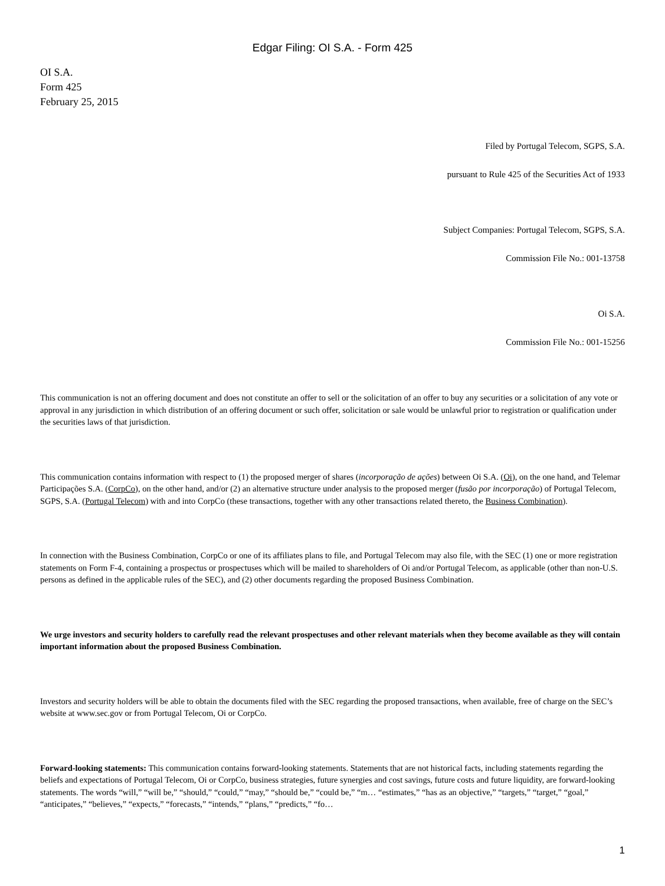Edgar Filing: OI S.A. - Form 425
OI S.A.
Form 425
February 25, 2015
Filed by Portugal Telecom, SGPS, S.A.
pursuant to Rule 425 of the Securities Act of 1933
Subject Companies: Portugal Telecom, SGPS, S.A.
Commission File No.: 001-13758
Oi S.A.
Commission File No.: 001-15256
This communication is not an offering document and does not constitute an offer to sell or the solicitation of an offer to buy any securities or a solicitation of any vote or approval in any jurisdiction in which distribution of an offering document or such offer, solicitation or sale would be unlawful prior to registration or qualification under the securities laws of that jurisdiction.
This communication contains information with respect to (1) the proposed merger of shares (incorporação de ações) between Oi S.A. (Oi), on the one hand, and Telemar Participações S.A. (CorpCo), on the other hand, and/or (2) an alternative structure under analysis to the proposed merger (fusão por incorporação) of Portugal Telecom, SGPS, S.A. (Portugal Telecom) with and into CorpCo (these transactions, together with any other transactions related thereto, the Business Combination).
In connection with the Business Combination, CorpCo or one of its affiliates plans to file, and Portugal Telecom may also file, with the SEC (1) one or more registration statements on Form F-4, containing a prospectus or prospectuses which will be mailed to shareholders of Oi and/or Portugal Telecom, as applicable (other than non-U.S. persons as defined in the applicable rules of the SEC), and (2) other documents regarding the proposed Business Combination.
We urge investors and security holders to carefully read the relevant prospectuses and other relevant materials when they become available as they will contain important information about the proposed Business Combination.
Investors and security holders will be able to obtain the documents filed with the SEC regarding the proposed transactions, when available, free of charge on the SEC’s website at www.sec.gov or from Portugal Telecom, Oi or CorpCo.
Forward-looking statements: This communication contains forward-looking statements. Statements that are not historical facts, including statements regarding the beliefs and expectations of Portugal Telecom, Oi or CorpCo, business strategies, future synergies and cost savings, future costs and future liquidity, are forward-looking statements. The words “will,” “will be,” “should,” “could,” “may,” “should be,” “could be,” “m… “estimates,” “has as an objective,” “targets,” “target,” “goal,” “anticipates,” “believes,” “expects,” “forecasts,” “intends,” “plans,” “predicts,” “fo…
1